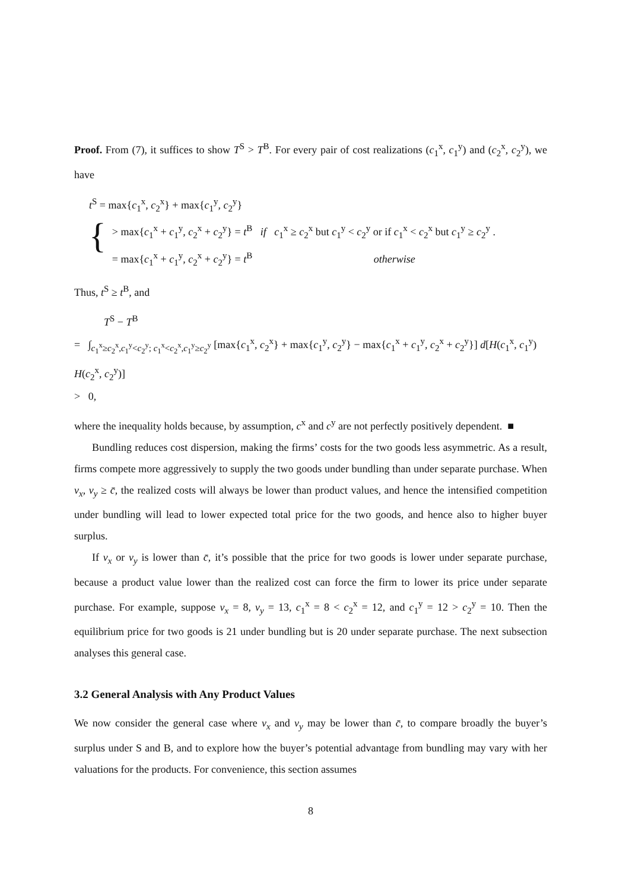Proof. From (7), it suffices to show T<sup>S</sup> > T<sup>B</sup>. For every pair of cost realizations (c<sub>1</sub><sup>x</sup>, c<sub>1</sub><sup>y</sup>) and (c<sub>2</sub><sup>x</sup>, c<sub>2</sub><sup>y</sup>), we have
t<sup>S</sup> = max{c<sub>1</sub><sup>x</sup>, c<sub>2</sub><sup>x</sup>} + max{c<sub>1</sub><sup>y</sup>, c<sub>2</sub><sup>y</sup>}
{
> max{c<sub>1</sub><sup>x</sup> + c<sub>1</sub><sup>y</sup>, c<sub>2</sub><sup>x</sup> + c<sub>2</sub><sup>y</sup>} = t<sup>B</sup> if c<sub>1</sub><sup>x</sup> ≥ c<sub>2</sub><sup>x</sup> but c<sub>1</sub><sup>y</sup> < c<sub>2</sub><sup>y</sup> or if c<sub>1</sub><sup>x</sup> < c<sub>2</sub><sup>x</sup> but c<sub>1</sub><sup>y</sup> ≥ c<sub>2</sub><sup>y</sup> .
= max{c<sub>1</sub><sup>x</sup> + c<sub>1</sub><sup>y</sup>, c<sub>2</sub><sup>x</sup> + c<sub>2</sub><sup>y</sup>} = t<sup>B</sup> otherwise
Thus, t<sup>S</sup> ≥ t<sup>B</sup>, and
T<sup>S</sup> − T<sup>B</sup>
= ∫<sub>c<sub>1</sub><sup>x</sup>≥c<sub>2</sub><sup>x</sup>,c<sub>1</sub><sup>y</sup><c<sub>2</sub><sup>y</sup>; c<sub>1</sub><sup>x</sup><c<sub>2</sub><sup>x</sup>,c<sub>1</sub><sup>y</sup>≥c<sub>2</sub><sup>y</sup></sub> [max{c<sub>1</sub><sup>x</sup>, c<sub>2</sub><sup>x</sup>} + max{c<sub>1</sub><sup>y</sup>, c<sub>2</sub><sup>y</sup>} − max{c<sub>1</sub><sup>x</sup> + c<sub>1</sub><sup>y</sup>, c<sub>2</sub><sup>x</sup> + c<sub>2</sub><sup>y</sup>}] d[H(c<sub>1</sub><sup>x</sup>, c<sub>1</sub><sup>y</sup>) H(c<sub>2</sub><sup>x</sup>, c<sub>2</sub><sup>y</sup>)]
> 0,
where the inequality holds because, by assumption, c<sup>x</sup> and c<sup>y</sup> are not perfectly positively dependent. ■
Bundling reduces cost dispersion, making the firms’ costs for the two goods less asymmetric. As a result, firms compete more aggressively to supply the two goods under bundling than under separate purchase. When v<sub>x</sub>, v<sub>y</sub> ≥ c̄, the realized costs will always be lower than product values, and hence the intensified competition under bundling will lead to lower expected total price for the two goods, and hence also to higher buyer surplus.
If v<sub>x</sub> or v<sub>y</sub> is lower than c̄, it’s possible that the price for two goods is lower under separate purchase, because a product value lower than the realized cost can force the firm to lower its price under separate purchase. For example, suppose v<sub>x</sub> = 8, v<sub>y</sub> = 13, c<sub>1</sub><sup>x</sup> = 8 < c<sub>2</sub><sup>x</sup> = 12, and c<sub>1</sub><sup>y</sup> = 12 > c<sub>2</sub><sup>y</sup> = 10. Then the equilibrium price for two goods is 21 under bundling but is 20 under separate purchase. The next subsection analyses this general case.
3.2 General Analysis with Any Product Values
We now consider the general case where v<sub>x</sub> and v<sub>y</sub> may be lower than c̄, to compare broadly the buyer’s surplus under S and B, and to explore how the buyer’s potential advantage from bundling may vary with her valuations for the products. For convenience, this section assumes
8